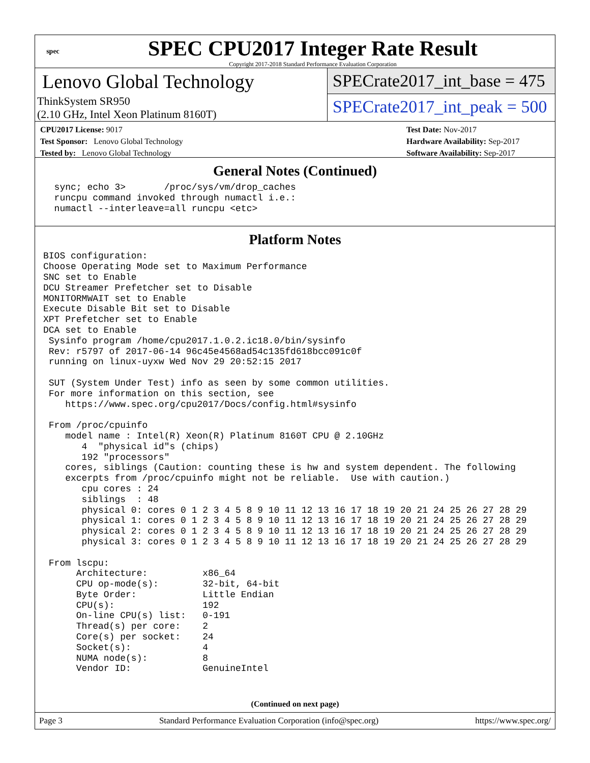spec
SPEC CPU2017 Integer Rate Result
Copyright 2017-2018 Standard Performance Evaluation Corporation
Lenovo Global Technology
ThinkSystem SR950
(2.10 GHz, Intel Xeon Platinum 8160T)
SPECrate2017_int_base = 475
SPECrate2017_int_peak = 500
CPU2017 License: 9017
Test Sponsor: Lenovo Global Technology
Tested by: Lenovo Global Technology
Test Date: Nov-2017
Hardware Availability: Sep-2017
Software Availability: Sep-2017
General Notes (Continued)
  sync; echo 3>       /proc/sys/vm/drop_caches
  runcpu command invoked through numactl i.e.:
  numactl --interleave=all runcpu <etc>
Platform Notes
BIOS configuration:
Choose Operating Mode set to Maximum Performance
SNC set to Enable
DCU Streamer Prefetcher set to Disable
MONITORMWAIT set to Enable
Execute Disable Bit set to Disable
XPT Prefetcher set to Enable
DCA set to Enable
 Sysinfo program /home/cpu2017.1.0.2.ic18.0/bin/sysinfo
 Rev: r5797 of 2017-06-14 96c45e4568ad54c135fd618bcc091c0f
 running on linux-uyxw Wed Nov 29 20:52:15 2017

 SUT (System Under Test) info as seen by some common utilities.
 For more information on this section, see
    https://www.spec.org/cpu2017/Docs/config.html#sysinfo

 From /proc/cpuinfo
    model name : Intel(R) Xeon(R) Platinum 8160T CPU @ 2.10GHz
       4  "physical id"s (chips)
       192 "processors"
    cores, siblings (Caution: counting these is hw and system dependent. The following
    excerpts from /proc/cpuinfo might not be reliable.  Use with caution.)
       cpu cores : 24
       siblings  : 48
       physical 0: cores 0 1 2 3 4 5 8 9 10 11 12 13 16 17 18 19 20 21 24 25 26 27 28 29
       physical 1: cores 0 1 2 3 4 5 8 9 10 11 12 13 16 17 18 19 20 21 24 25 26 27 28 29
       physical 2: cores 0 1 2 3 4 5 8 9 10 11 12 13 16 17 18 19 20 21 24 25 26 27 28 29
       physical 3: cores 0 1 2 3 4 5 8 9 10 11 12 13 16 17 18 19 20 21 24 25 26 27 28 29

 From lscpu:
      Architecture:          x86_64
      CPU op-mode(s):        32-bit, 64-bit
      Byte Order:            Little Endian
      CPU(s):                192
      On-line CPU(s) list:   0-191
      Thread(s) per core:    2
      Core(s) per socket:    24
      Socket(s):             4
      NUMA node(s):          8
      Vendor ID:             GenuineIntel
(Continued on next page)
Page 3 Standard Performance Evaluation Corporation (info@spec.org) https://www.spec.org/